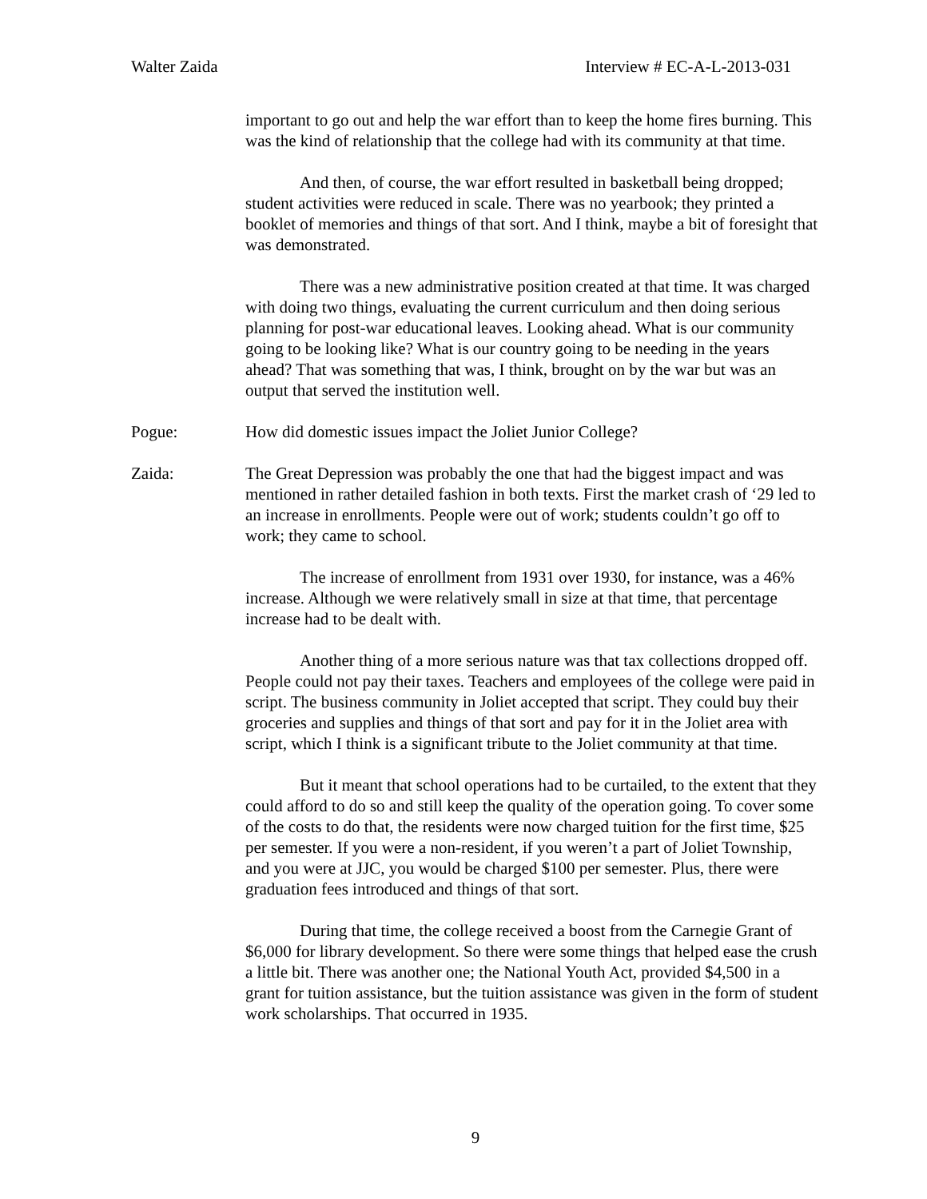Walter Zaida Interview # EC-A-L-2013-031
important to go out and help the war effort than to keep the home fires burning. This was the kind of relationship that the college had with its community at that time.
And then, of course, the war effort resulted in basketball being dropped; student activities were reduced in scale. There was no yearbook; they printed a booklet of memories and things of that sort. And I think, maybe a bit of foresight that was demonstrated.
There was a new administrative position created at that time. It was charged with doing two things, evaluating the current curriculum and then doing serious planning for post-war educational leaves. Looking ahead. What is our community going to be looking like? What is our country going to be needing in the years ahead? That was something that was, I think, brought on by the war but was an output that served the institution well.
Pogue: How did domestic issues impact the Joliet Junior College?
Zaida: The Great Depression was probably the one that had the biggest impact and was mentioned in rather detailed fashion in both texts. First the market crash of ‘29 led to an increase in enrollments. People were out of work; students couldn’t go off to work; they came to school.
The increase of enrollment from 1931 over 1930, for instance, was a 46% increase. Although we were relatively small in size at that time, that percentage increase had to be dealt with.
Another thing of a more serious nature was that tax collections dropped off. People could not pay their taxes. Teachers and employees of the college were paid in script. The business community in Joliet accepted that script. They could buy their groceries and supplies and things of that sort and pay for it in the Joliet area with script, which I think is a significant tribute to the Joliet community at that time.
But it meant that school operations had to be curtailed, to the extent that they could afford to do so and still keep the quality of the operation going. To cover some of the costs to do that, the residents were now charged tuition for the first time, $25 per semester. If you were a non-resident, if you weren’t a part of Joliet Township, and you were at JJC, you would be charged $100 per semester. Plus, there were graduation fees introduced and things of that sort.
During that time, the college received a boost from the Carnegie Grant of $6,000 for library development. So there were some things that helped ease the crush a little bit. There was another one; the National Youth Act, provided $4,500 in a grant for tuition assistance, but the tuition assistance was given in the form of student work scholarships. That occurred in 1935.
9